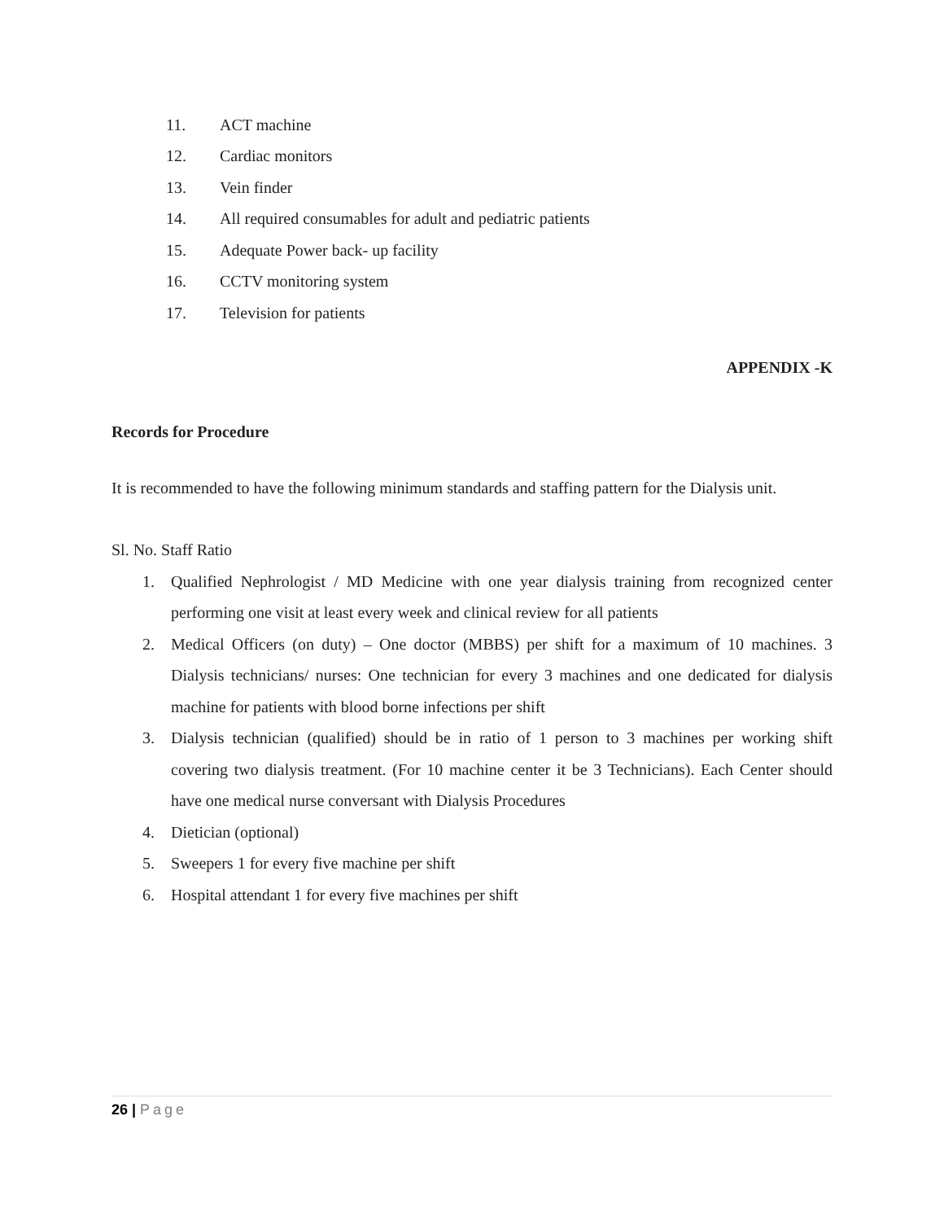11. ACT machine
12. Cardiac monitors
13. Vein finder
14. All required consumables for adult and pediatric patients
15. Adequate Power back- up facility
16. CCTV monitoring system
17. Television for patients
APPENDIX -K
Records for Procedure
It is recommended to have the following minimum standards and staffing pattern for the Dialysis unit.
Sl. No. Staff Ratio
1. Qualified Nephrologist / MD Medicine with one year dialysis training from recognized center performing one visit at least every week and clinical review for all patients
2. Medical Officers (on duty) – One doctor (MBBS) per shift for a maximum of 10 machines. 3 Dialysis technicians/ nurses: One technician for every 3 machines and one dedicated for dialysis machine for patients with blood borne infections per shift
3. Dialysis technician (qualified) should be in ratio of 1 person to 3 machines per working shift covering two dialysis treatment. (For 10 machine center it be 3 Technicians). Each Center should have one medical nurse conversant with Dialysis Procedures
4. Dietician (optional)
5. Sweepers 1 for every five machine per shift
6. Hospital attendant 1 for every five machines per shift
26 | Page